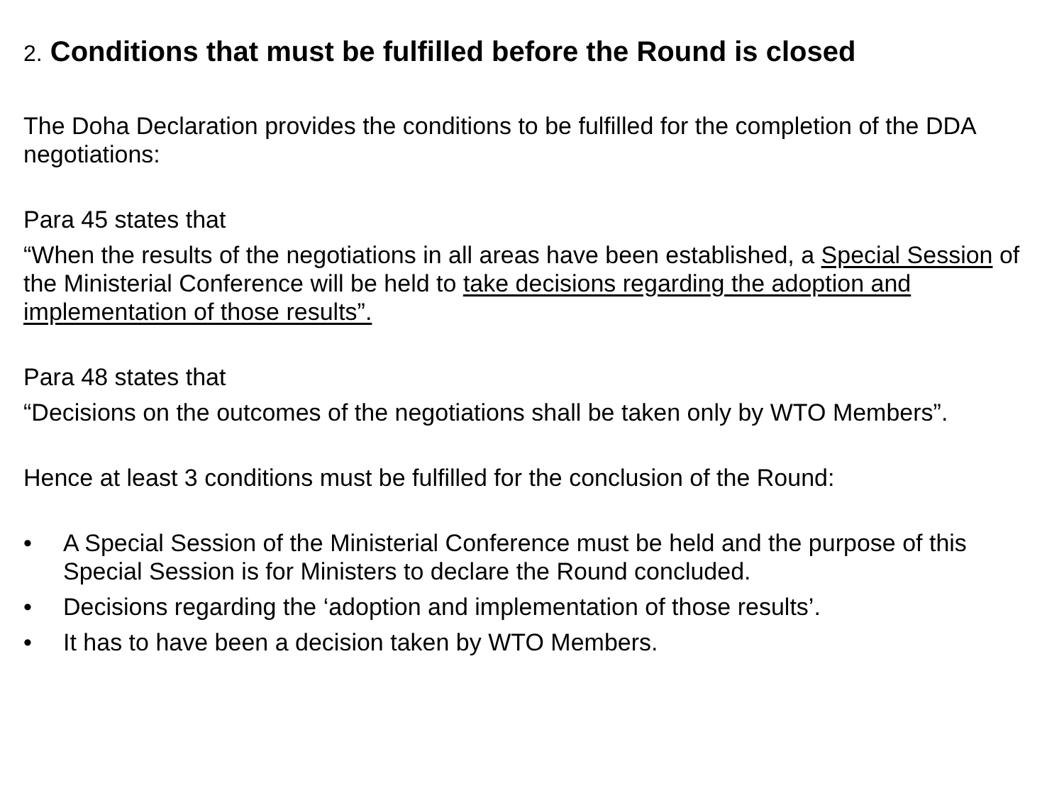2. Conditions that must be fulfilled before the Round is closed
The Doha Declaration provides the conditions to be fulfilled for the completion of the DDA negotiations:
Para 45 states that
“When the results of the negotiations in all areas have been established, a Special Session of the Ministerial Conference will be held to take decisions regarding the adoption and implementation of those results”.
Para 48 states that
“Decisions on the outcomes of the negotiations shall be taken only by WTO Members”.
Hence at least 3 conditions must be fulfilled for the conclusion of the Round:
• A Special Session of the Ministerial Conference must be held and the purpose of this Special Session is for Ministers to declare the Round concluded.
• Decisions regarding the ‘adoption and implementation of those results’.
• It has to have been a decision taken by WTO Members.